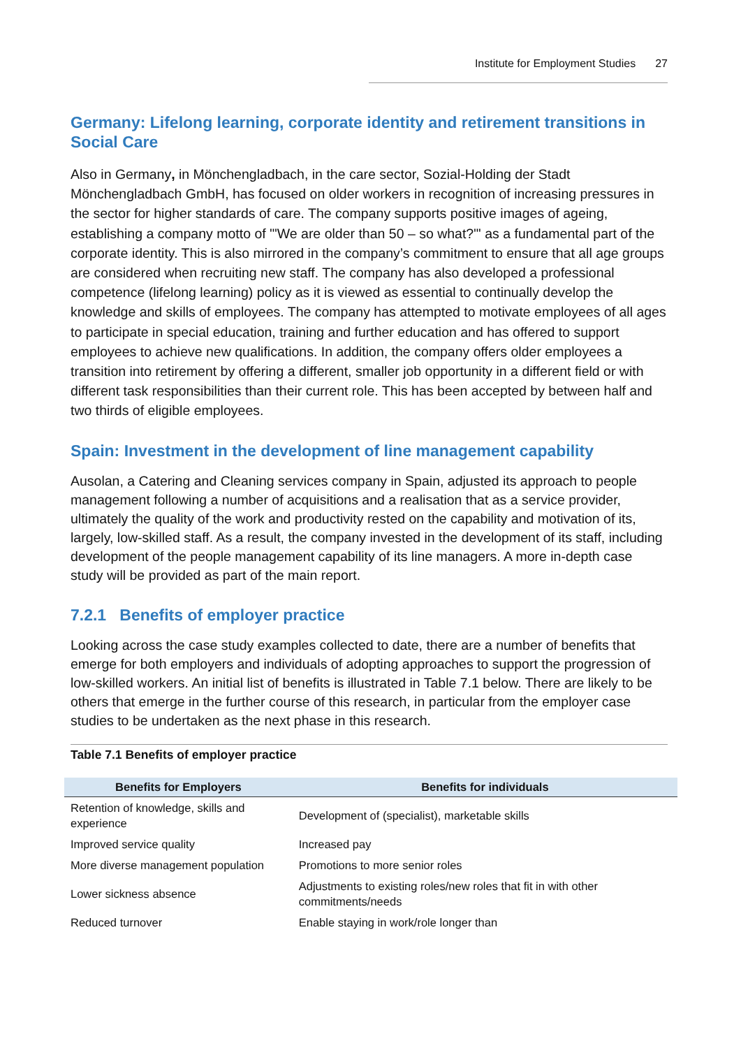Institute for Employment Studies 27
Germany: Lifelong learning, corporate identity and retirement transitions in Social Care
Also in Germany, in Mönchengladbach, in the care sector, Sozial-Holding der Stadt Mönchengladbach GmbH, has focused on older workers in recognition of increasing pressures in the sector for higher standards of care. The company supports positive images of ageing, establishing a company motto of '"We are older than 50 – so what?"' as a fundamental part of the corporate identity. This is also mirrored in the company’s commitment to ensure that all age groups are considered when recruiting new staff. The company has also developed a professional competence (lifelong learning) policy as it is viewed as essential to continually develop the knowledge and skills of employees. The company has attempted to motivate employees of all ages to participate in special education, training and further education and has offered to support employees to achieve new qualifications. In addition, the company offers older employees a transition into retirement by offering a different, smaller job opportunity in a different field or with different task responsibilities than their current role. This has been accepted by between half and two thirds of eligible employees.
Spain: Investment in the development of line management capability
Ausolan, a Catering and Cleaning services company in Spain, adjusted its approach to people management following a number of acquisitions and a realisation that as a service provider, ultimately the quality of the work and productivity rested on the capability and motivation of its, largely, low-skilled staff. As a result, the company invested in the development of its staff, including development of the people management capability of its line managers. A more in-depth case study will be provided as part of the main report.
7.2.1 Benefits of employer practice
Looking across the case study examples collected to date, there are a number of benefits that emerge for both employers and individuals of adopting approaches to support the progression of low-skilled workers. An initial list of benefits is illustrated in Table 7.1 below. There are likely to be others that emerge in the further course of this research, in particular from the employer case studies to be undertaken as the next phase in this research.
Table 7.1 Benefits of employer practice
| Benefits for Employers | Benefits for individuals |
| --- | --- |
| Retention of knowledge, skills and experience | Development of (specialist), marketable skills |
| Improved service quality | Increased pay |
| More diverse management population | Promotions to more senior roles |
| Lower sickness absence | Adjustments to existing roles/new roles that fit in with other commitments/needs |
| Reduced turnover | Enable staying in work/role longer than |